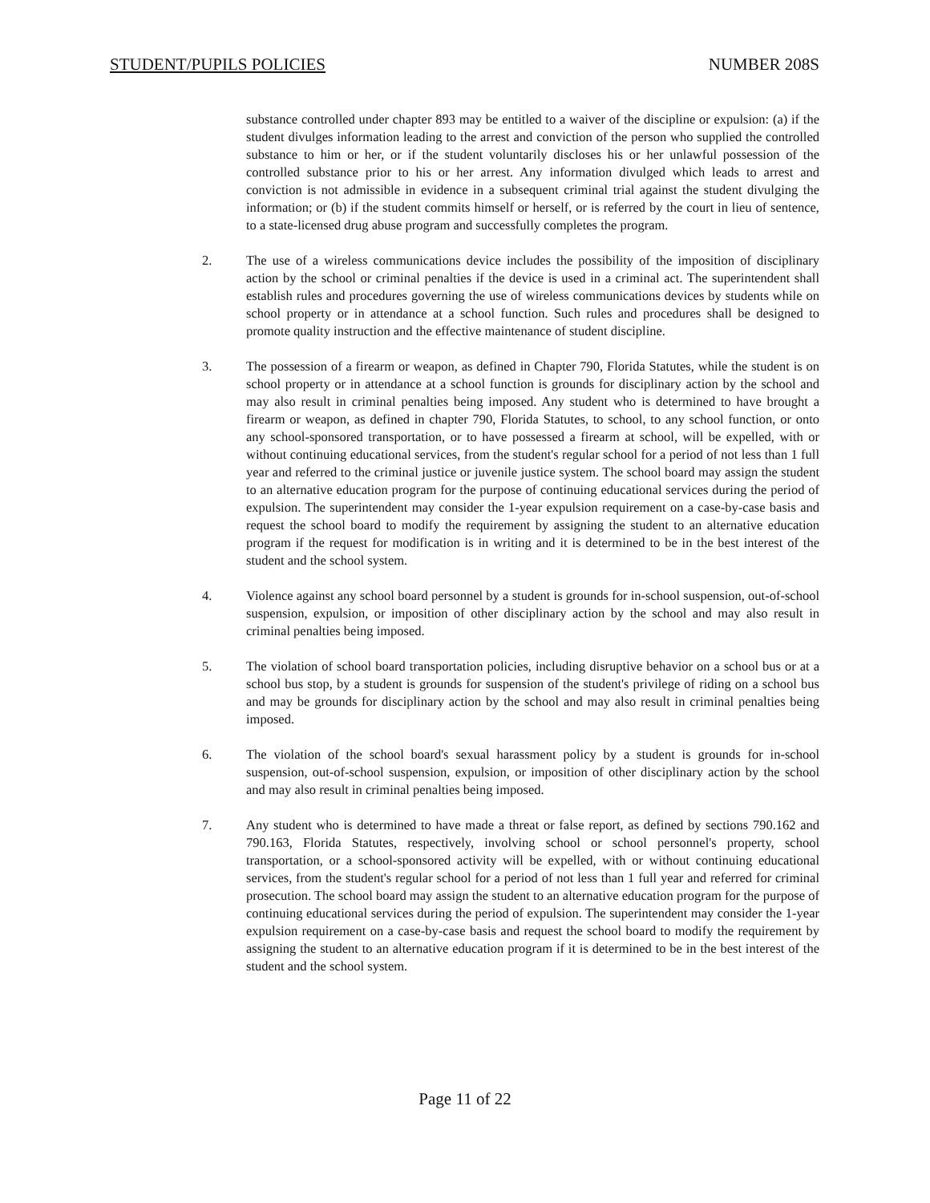STUDENT/PUPILS POLICIES NUMBER 208S
substance controlled under chapter 893 may be entitled to a waiver of the discipline or expulsion: (a) if the student divulges information leading to the arrest and conviction of the person who supplied the controlled substance to him or her, or if the student voluntarily discloses his or her unlawful possession of the controlled substance prior to his or her arrest. Any information divulged which leads to arrest and conviction is not admissible in evidence in a subsequent criminal trial against the student divulging the information; or (b) if the student commits himself or herself, or is referred by the court in lieu of sentence, to a state-licensed drug abuse program and successfully completes the program.
2. The use of a wireless communications device includes the possibility of the imposition of disciplinary action by the school or criminal penalties if the device is used in a criminal act. The superintendent shall establish rules and procedures governing the use of wireless communications devices by students while on school property or in attendance at a school function. Such rules and procedures shall be designed to promote quality instruction and the effective maintenance of student discipline.
3. The possession of a firearm or weapon, as defined in Chapter 790, Florida Statutes, while the student is on school property or in attendance at a school function is grounds for disciplinary action by the school and may also result in criminal penalties being imposed. Any student who is determined to have brought a firearm or weapon, as defined in chapter 790, Florida Statutes, to school, to any school function, or onto any school-sponsored transportation, or to have possessed a firearm at school, will be expelled, with or without continuing educational services, from the student's regular school for a period of not less than 1 full year and referred to the criminal justice or juvenile justice system. The school board may assign the student to an alternative education program for the purpose of continuing educational services during the period of expulsion. The superintendent may consider the 1-year expulsion requirement on a case-by-case basis and request the school board to modify the requirement by assigning the student to an alternative education program if the request for modification is in writing and it is determined to be in the best interest of the student and the school system.
4. Violence against any school board personnel by a student is grounds for in-school suspension, out-of-school suspension, expulsion, or imposition of other disciplinary action by the school and may also result in criminal penalties being imposed.
5. The violation of school board transportation policies, including disruptive behavior on a school bus or at a school bus stop, by a student is grounds for suspension of the student's privilege of riding on a school bus and may be grounds for disciplinary action by the school and may also result in criminal penalties being imposed.
6. The violation of the school board's sexual harassment policy by a student is grounds for in-school suspension, out-of-school suspension, expulsion, or imposition of other disciplinary action by the school and may also result in criminal penalties being imposed.
7. Any student who is determined to have made a threat or false report, as defined by sections 790.162 and 790.163, Florida Statutes, respectively, involving school or school personnel's property, school transportation, or a school-sponsored activity will be expelled, with or without continuing educational services, from the student's regular school for a period of not less than 1 full year and referred for criminal prosecution. The school board may assign the student to an alternative education program for the purpose of continuing educational services during the period of expulsion. The superintendent may consider the 1-year expulsion requirement on a case-by-case basis and request the school board to modify the requirement by assigning the student to an alternative education program if it is determined to be in the best interest of the student and the school system.
Page 11 of 22